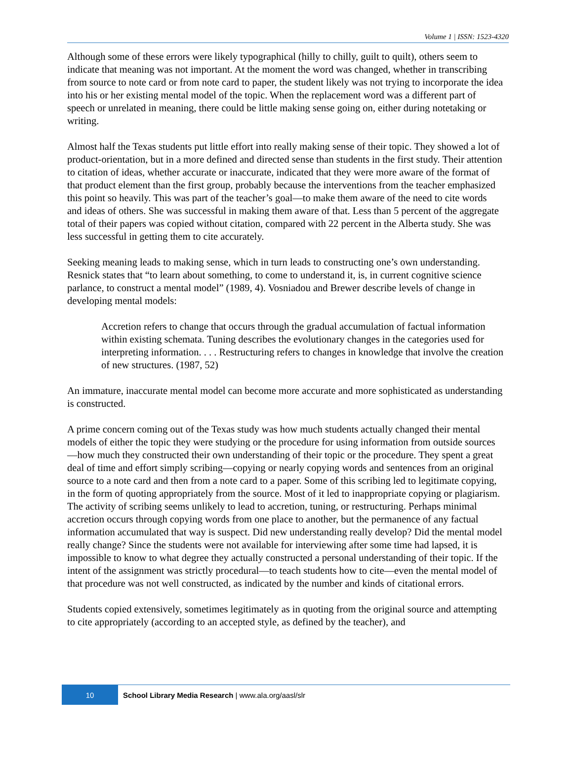Volume 1 | ISSN: 1523-4320
Although some of these errors were likely typographical (hilly to chilly, guilt to quilt), others seem to indicate that meaning was not important. At the moment the word was changed, whether in transcribing from source to note card or from note card to paper, the student likely was not trying to incorporate the idea into his or her existing mental model of the topic. When the replacement word was a different part of speech or unrelated in meaning, there could be little making sense going on, either during notetaking or writing.
Almost half the Texas students put little effort into really making sense of their topic. They showed a lot of product-orientation, but in a more defined and directed sense than students in the first study. Their attention to citation of ideas, whether accurate or inaccurate, indicated that they were more aware of the format of that product element than the first group, probably because the interventions from the teacher emphasized this point so heavily. This was part of the teacher’s goal—to make them aware of the need to cite words and ideas of others. She was successful in making them aware of that. Less than 5 percent of the aggregate total of their papers was copied without citation, compared with 22 percent in the Alberta study. She was less successful in getting them to cite accurately.
Seeking meaning leads to making sense, which in turn leads to constructing one’s own understanding. Resnick states that “to learn about something, to come to understand it, is, in current cognitive science parlance, to construct a mental model” (1989, 4). Vosniadou and Brewer describe levels of change in developing mental models:
Accretion refers to change that occurs through the gradual accumulation of factual information within existing schemata. Tuning describes the evolutionary changes in the categories used for interpreting information. . . . Restructuring refers to changes in knowledge that involve the creation of new structures. (1987, 52)
An immature, inaccurate mental model can become more accurate and more sophisticated as understanding is constructed.
A prime concern coming out of the Texas study was how much students actually changed their mental models of either the topic they were studying or the procedure for using information from outside sources—how much they constructed their own understanding of their topic or the procedure. They spent a great deal of time and effort simply scribing—copying or nearly copying words and sentences from an original source to a note card and then from a note card to a paper. Some of this scribing led to legitimate copying, in the form of quoting appropriately from the source. Most of it led to inappropriate copying or plagiarism. The activity of scribing seems unlikely to lead to accretion, tuning, or restructuring. Perhaps minimal accretion occurs through copying words from one place to another, but the permanence of any factual information accumulated that way is suspect. Did new understanding really develop? Did the mental model really change? Since the students were not available for interviewing after some time had lapsed, it is impossible to know to what degree they actually constructed a personal understanding of their topic. If the intent of the assignment was strictly procedural—to teach students how to cite—even the mental model of that procedure was not well constructed, as indicated by the number and kinds of citational errors.
Students copied extensively, sometimes legitimately as in quoting from the original source and attempting to cite appropriately (according to an accepted style, as defined by the teacher), and
10
School Library Media Research | www.ala.org/aasl/slr